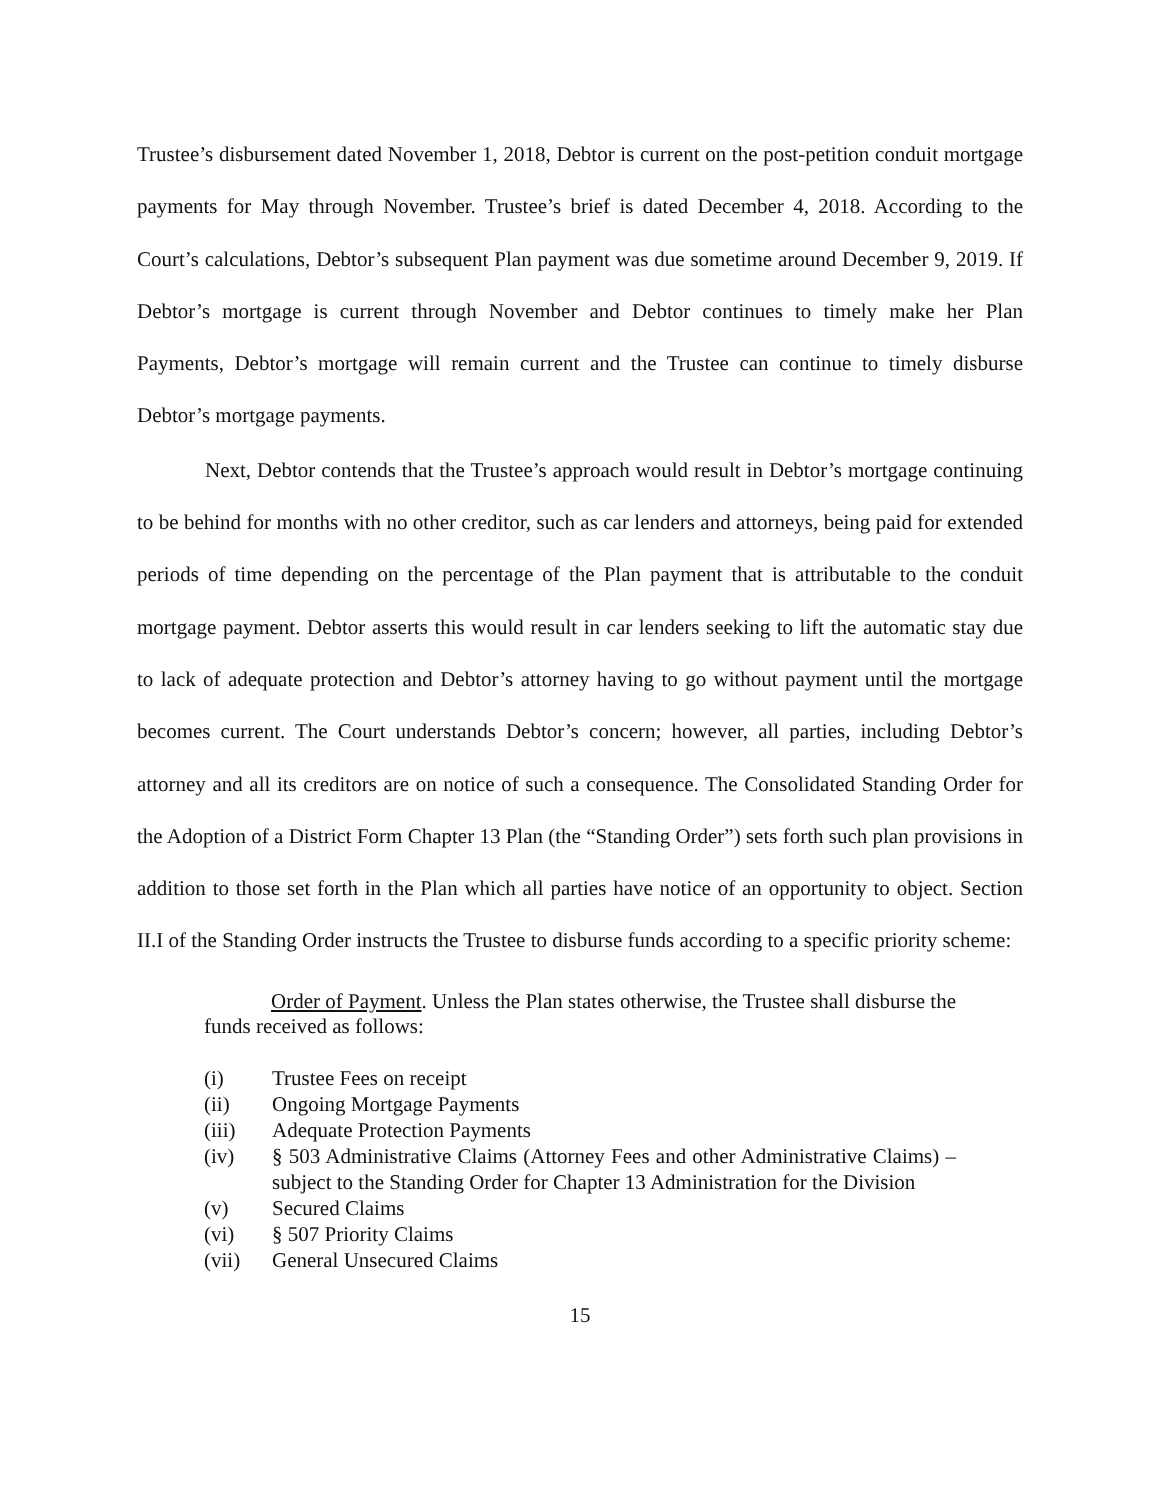Trustee’s disbursement dated November 1, 2018, Debtor is current on the post-petition conduit mortgage payments for May through November. Trustee’s brief is dated December 4, 2018. According to the Court’s calculations, Debtor’s subsequent Plan payment was due sometime around December 9, 2019. If Debtor’s mortgage is current through November and Debtor continues to timely make her Plan Payments, Debtor’s mortgage will remain current and the Trustee can continue to timely disburse Debtor’s mortgage payments.
Next, Debtor contends that the Trustee’s approach would result in Debtor’s mortgage continuing to be behind for months with no other creditor, such as car lenders and attorneys, being paid for extended periods of time depending on the percentage of the Plan payment that is attributable to the conduit mortgage payment. Debtor asserts this would result in car lenders seeking to lift the automatic stay due to lack of adequate protection and Debtor’s attorney having to go without payment until the mortgage becomes current. The Court understands Debtor’s concern; however, all parties, including Debtor’s attorney and all its creditors are on notice of such a consequence. The Consolidated Standing Order for the Adoption of a District Form Chapter 13 Plan (the “Standing Order”) sets forth such plan provisions in addition to those set forth in the Plan which all parties have notice of an opportunity to object. Section II.I of the Standing Order instructs the Trustee to disburse funds according to a specific priority scheme:
Order of Payment. Unless the Plan states otherwise, the Trustee shall disburse the funds received as follows:
(i) Trustee Fees on receipt
(ii) Ongoing Mortgage Payments
(iii) Adequate Protection Payments
(iv) § 503 Administrative Claims (Attorney Fees and other Administrative Claims) – subject to the Standing Order for Chapter 13 Administration for the Division
(v) Secured Claims
(vi) § 507 Priority Claims
(vii) General Unsecured Claims
15